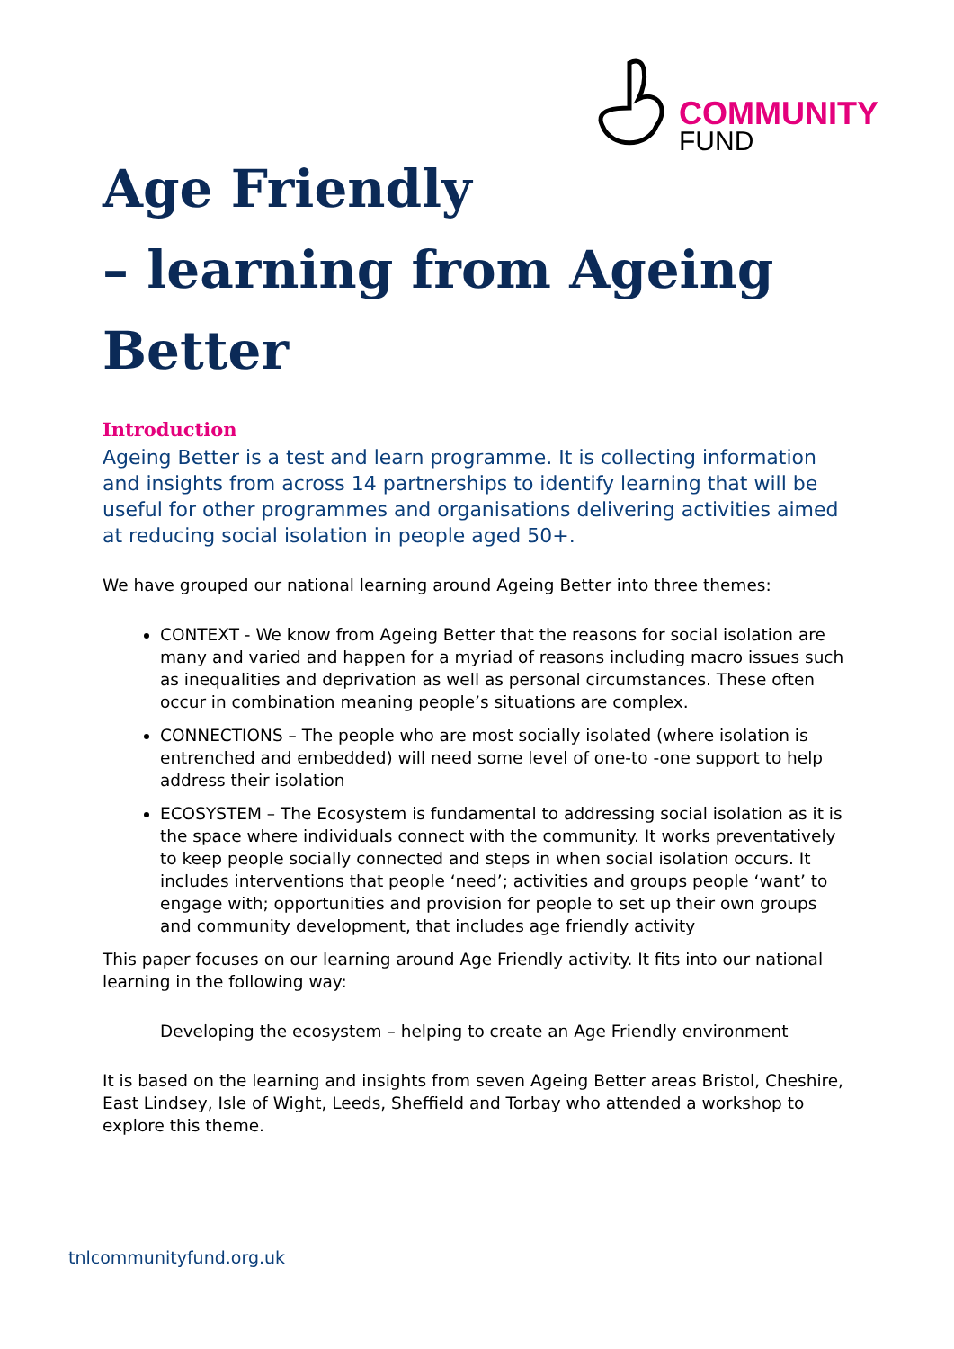COMMUNITY
FUND
Age Friendly
– learning from Ageing Better
Introduction
Ageing Better is a test and learn programme. It is collecting information and insights from across 14 partnerships to identify learning that will be useful for other programmes and organisations delivering activities aimed at reducing social isolation in people aged 50+.
We have grouped our national learning around Ageing Better into three themes:
CONTEXT - We know from Ageing Better that the reasons for social isolation are many and varied and happen for a myriad of reasons including macro issues such as inequalities and deprivation as well as personal circumstances. These often occur in combination meaning people’s situations are complex.
CONNECTIONS – The people who are most socially isolated (where isolation is entrenched and embedded) will need some level of one-to -one support to help address their isolation
ECOSYSTEM – The Ecosystem is fundamental to addressing social isolation as it is the space where individuals connect with the community. It works preventatively to keep people socially connected and steps in when social isolation occurs. It includes interventions that people ‘need’; activities and groups people ‘want’ to engage with; opportunities and provision for people to set up their own groups and community development, that includes age friendly activity
This paper focuses on our learning around Age Friendly activity. It fits into our national learning in the following way:
Developing the ecosystem – helping to create an Age Friendly environment
It is based on the learning and insights from seven Ageing Better areas Bristol, Cheshire, East Lindsey, Isle of Wight, Leeds, Sheffield and Torbay who attended a workshop to explore this theme.
tnlcommunityfund.org.uk